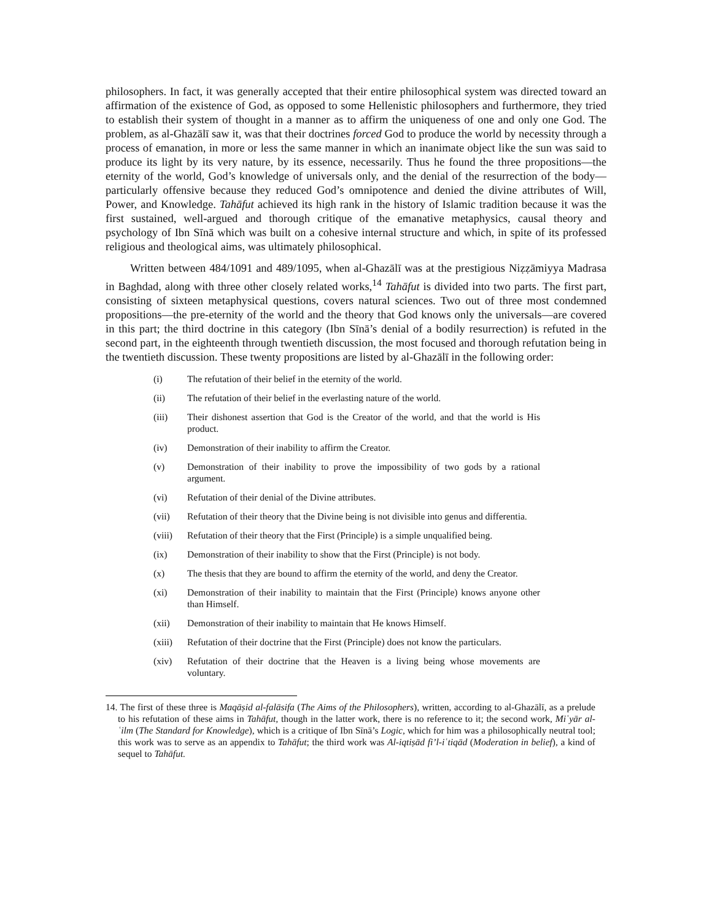philosophers. In fact, it was generally accepted that their entire philosophical system was directed toward an affirmation of the existence of God, as opposed to some Hellenistic philosophers and furthermore, they tried to establish their system of thought in a manner as to affirm the uniqueness of one and only one God. The problem, as al-Ghazālī saw it, was that their doctrines forced God to produce the world by necessity through a process of emanation, in more or less the same manner in which an inanimate object like the sun was said to produce its light by its very nature, by its essence, necessarily. Thus he found the three propositions—the eternity of the world, God’s knowledge of universals only, and the denial of the resurrection of the body—particularly offensive because they reduced God’s omnipotence and denied the divine attributes of Will, Power, and Knowledge. Tahāfut achieved its high rank in the history of Islamic tradition because it was the first sustained, well-argued and thorough critique of the emanative metaphysics, causal theory and psychology of Ibn Sīnā which was built on a cohesive internal structure and which, in spite of its professed religious and theological aims, was ultimately philosophical.
Written between 484/1091 and 489/1095, when al-Ghazālī was at the prestigious Niẓẓāmiyya Madrasa in Baghdad, along with three other closely related works,<sup>14</sup> Tahāfut is divided into two parts. The first part, consisting of sixteen metaphysical questions, covers natural sciences. Two out of three most condemned propositions—the pre-eternity of the world and the theory that God knows only the universals—are covered in this part; the third doctrine in this category (Ibn Sīnā’s denial of a bodily resurrection) is refuted in the second part, in the eighteenth through twentieth discussion, the most focused and thorough refutation being in the twentieth discussion. These twenty propositions are listed by al-Ghazālī in the following order:
(i) The refutation of their belief in the eternity of the world.
(ii) The refutation of their belief in the everlasting nature of the world.
(iii) Their dishonest assertion that God is the Creator of the world, and that the world is His product.
(iv) Demonstration of their inability to affirm the Creator.
(v) Demonstration of their inability to prove the impossibility of two gods by a rational argument.
(vi) Refutation of their denial of the Divine attributes.
(vii) Refutation of their theory that the Divine being is not divisible into genus and differentia.
(viii) Refutation of their theory that the First (Principle) is a simple unqualified being.
(ix) Demonstration of their inability to show that the First (Principle) is not body.
(x) The thesis that they are bound to affirm the eternity of the world, and deny the Creator.
(xi) Demonstration of their inability to maintain that the First (Principle) knows anyone other than Himself.
(xii) Demonstration of their inability to maintain that He knows Himself.
(xiii) Refutation of their doctrine that the First (Principle) does not know the particulars.
(xiv) Refutation of their doctrine that the Heaven is a living being whose movements are voluntary.
14. The first of these three is Maqāṣid al-falāsifa (The Aims of the Philosophers), written, according to al-Ghazālī, as a prelude to his refutation of these aims in Tahāfut, though in the latter work, there is no reference to it; the second work, Miʿyār al-ʿilm (The Standard for Knowledge), which is a critique of Ibn Sīnā’s Logic, which for him was a philosophically neutral tool; this work was to serve as an appendix to Tahāfut; the third work was Al-iqtiṣād fi’l-iʿtiqād (Moderation in belief), a kind of sequel to Tahāfut.